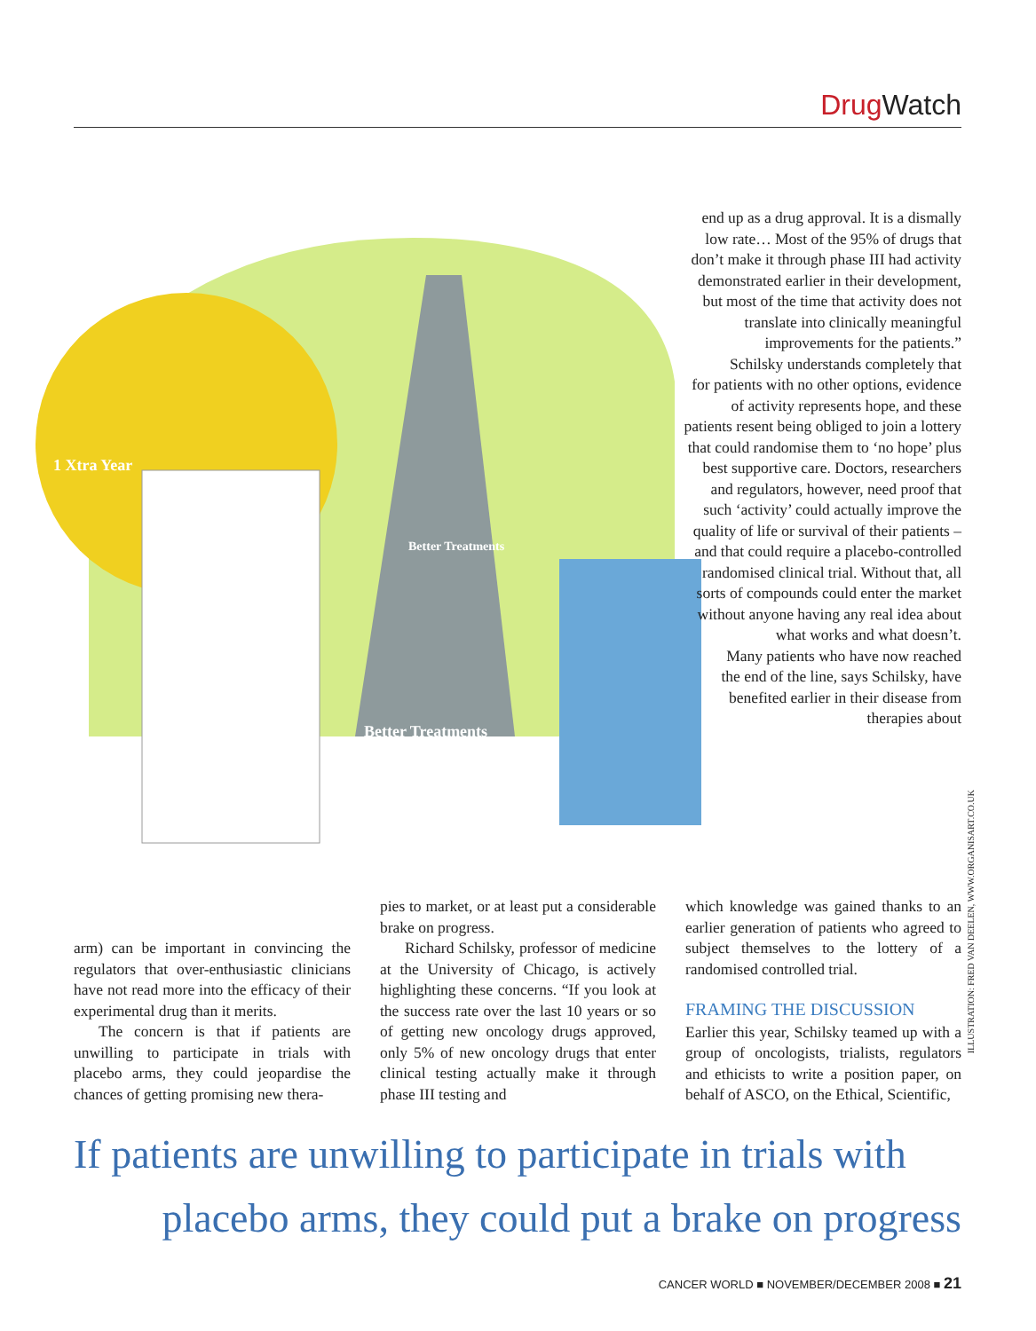Drug Watch
Better Treatments
Better Treatments
1 Xtra Year
end up as a drug approval. It is a dismally low rate… Most of the 95% of drugs that don’t make it through phase III had activity demonstrated earlier in their development, but most of the time that activity does not translate into clinically meaningful improvements for the patients.”
Schilsky understands completely that for patients with no other options, evidence of activity represents hope, and these patients resent being obliged to join a lottery that could randomise them to ‘no hope’ plus best supportive care. Doctors, researchers and regulators, however, need proof that such ‘activity’ could actually improve the quality of life or survival of their patients – and that could require a placebo-controlled randomised clinical trial. Without that, all sorts of compounds could enter the market without anyone having any real idea about what works and what doesn’t.
Many patients who have now reached the end of the line, says Schilsky, have benefited earlier in their disease from therapies about
arm) can be important in convincing the regulators that over-enthusiastic clinicians have not read more into the efficacy of their experimental drug than it merits.
The concern is that if patients are unwilling to participate in trials with placebo arms, they could jeopardise the chances of getting promising new thera-
pies to market, or at least put a considerable brake on progress.
Richard Schilsky, professor of medicine at the University of Chicago, is actively highlighting these concerns. “If you look at the success rate over the last 10 years or so of getting new oncology drugs approved, only 5% of new oncology drugs that enter clinical testing actually make it through phase III testing and
which knowledge was gained thanks to an earlier generation of patients who agreed to subject themselves to the lottery of a randomised controlled trial.
FRAMING THE DISCUSSION
Earlier this year, Schilsky teamed up with a group of oncologists, trialists, regulators and ethicists to write a position paper, on behalf of ASCO, on the Ethical, Scientific,
ILLUSTRATION: FRED VAN DEELEN, WWW.ORGANISART.CO.UK
If patients are unwilling to participate in trials with
placebo arms, they could put a brake on progress
CANCER WORLD ■ NOVEMBER/DECEMBER 2008 ■ 21